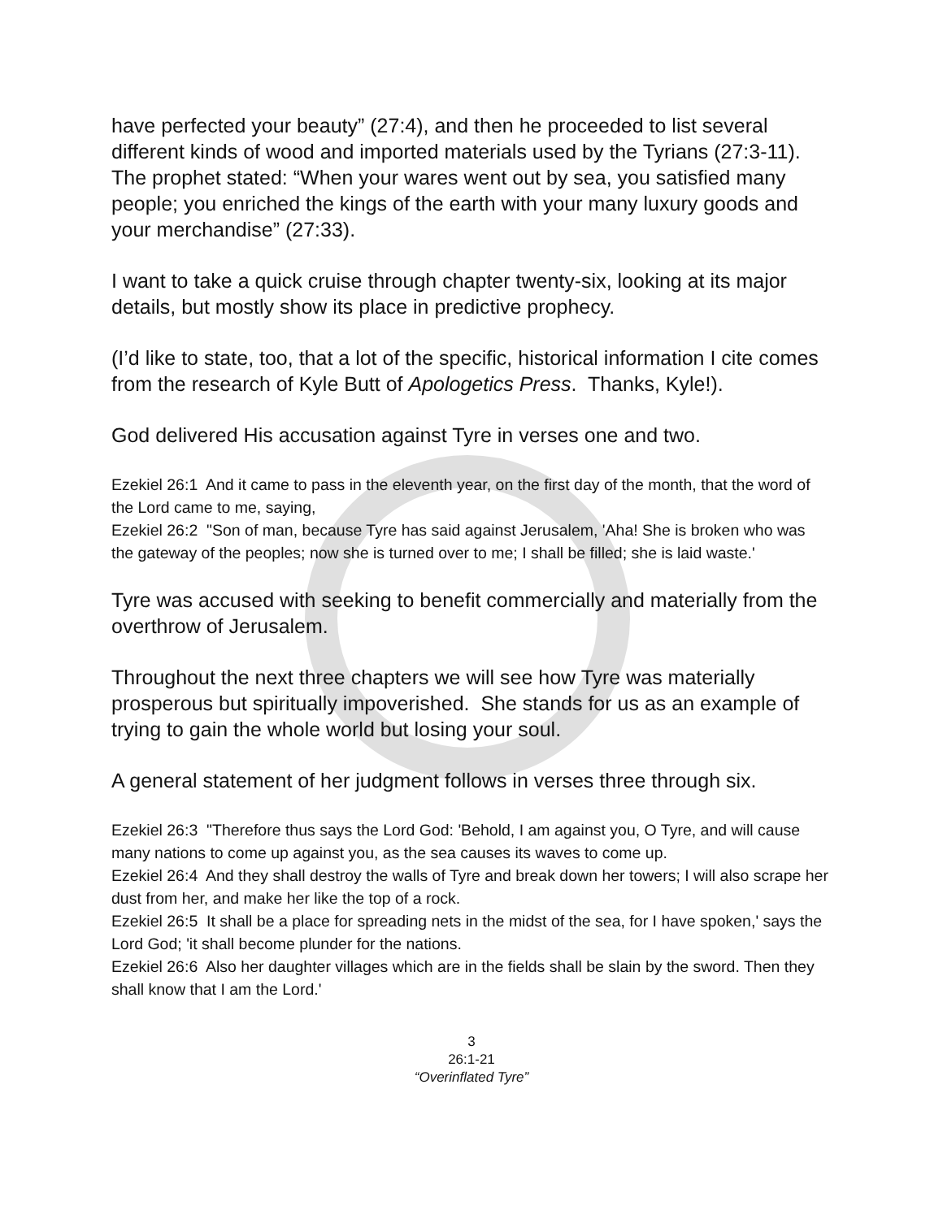have perfected your beauty” (27:4), and then he proceeded to list several different kinds of wood and imported materials used by the Tyrians (27:3-11). The prophet stated: “When your wares went out by sea, you satisfied many people; you enriched the kings of the earth with your many luxury goods and your merchandise” (27:33).
I want to take a quick cruise through chapter twenty-six, looking at its major details, but mostly show its place in predictive prophecy.
(I’d like to state, too, that a lot of the specific, historical information I cite comes from the research of Kyle Butt of Apologetics Press. Thanks, Kyle!).
God delivered His accusation against Tyre in verses one and two.
Ezekiel 26:1 And it came to pass in the eleventh year, on the first day of the month, that the word of the Lord came to me, saying,
Ezekiel 26:2 "Son of man, because Tyre has said against Jerusalem, 'Aha! She is broken who was the gateway of the peoples; now she is turned over to me; I shall be filled; she is laid waste.'
Tyre was accused with seeking to benefit commercially and materially from the overthrow of Jerusalem.
Throughout the next three chapters we will see how Tyre was materially prosperous but spiritually impoverished. She stands for us as an example of trying to gain the whole world but losing your soul.
A general statement of her judgment follows in verses three through six.
Ezekiel 26:3 "Therefore thus says the Lord God: 'Behold, I am against you, O Tyre, and will cause many nations to come up against you, as the sea causes its waves to come up.
Ezekiel 26:4 And they shall destroy the walls of Tyre and break down her towers; I will also scrape her dust from her, and make her like the top of a rock.
Ezekiel 26:5 It shall be a place for spreading nets in the midst of the sea, for I have spoken,' says the Lord God; 'it shall become plunder for the nations.
Ezekiel 26:6 Also her daughter villages which are in the fields shall be slain by the sword. Then they shall know that I am the Lord.'
3
26:1-21
“Overinflated Tyre”